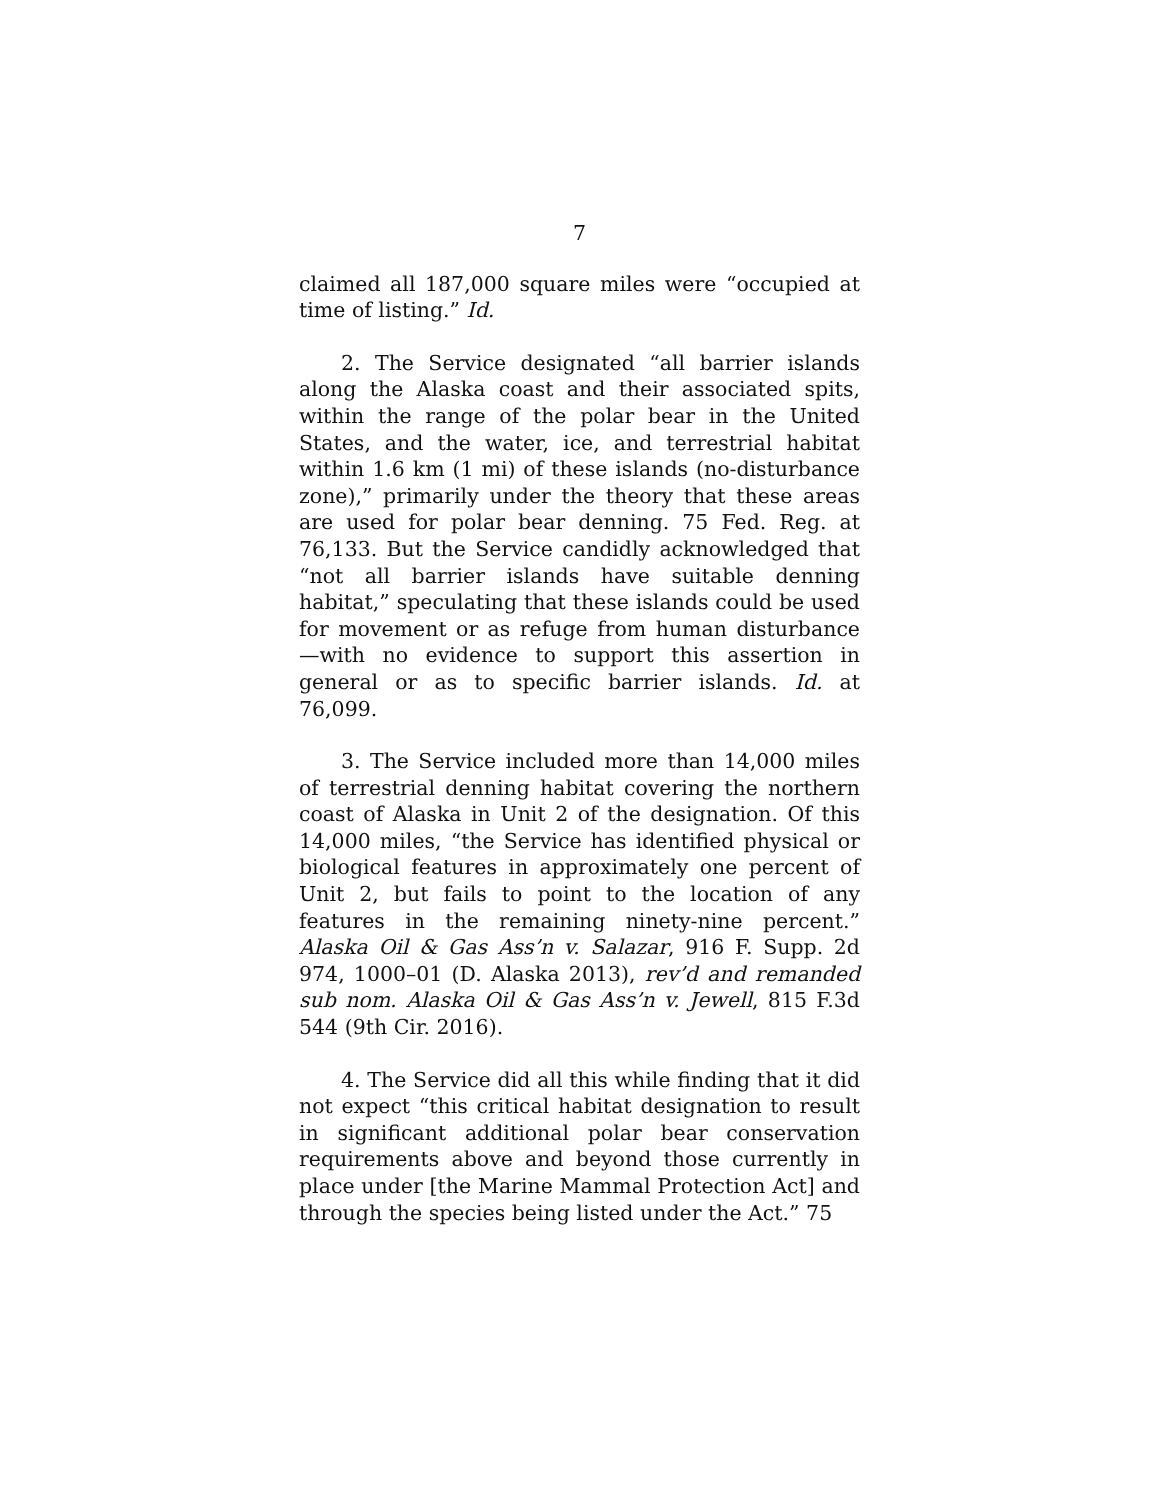7
claimed all 187,000 square miles were “occupied at time of listing.” Id.
2. The Service designated “all barrier islands along the Alaska coast and their associated spits, within the range of the polar bear in the United States, and the water, ice, and terrestrial habitat within 1.6 km (1 mi) of these islands (no-disturbance zone),” primarily under the theory that these areas are used for polar bear denning. 75 Fed. Reg. at 76,133. But the Service candidly acknowledged that “not all barrier islands have suitable denning habitat,” speculating that these islands could be used for movement or as refuge from human disturbance—with no evidence to support this assertion in general or as to specific barrier islands. Id. at 76,099.
3. The Service included more than 14,000 miles of terrestrial denning habitat covering the northern coast of Alaska in Unit 2 of the designation. Of this 14,000 miles, “the Service has identified physical or biological features in approximately one percent of Unit 2, but fails to point to the location of any features in the remaining ninety-nine percent.” Alaska Oil & Gas Ass’n v. Salazar, 916 F. Supp. 2d 974, 1000–01 (D. Alaska 2013), rev’d and remanded sub nom. Alaska Oil & Gas Ass’n v. Jewell, 815 F.3d 544 (9th Cir. 2016).
4. The Service did all this while finding that it did not expect “this critical habitat designation to result in significant additional polar bear conservation requirements above and beyond those currently in place under [the Marine Mammal Protection Act] and through the species being listed under the Act.” 75